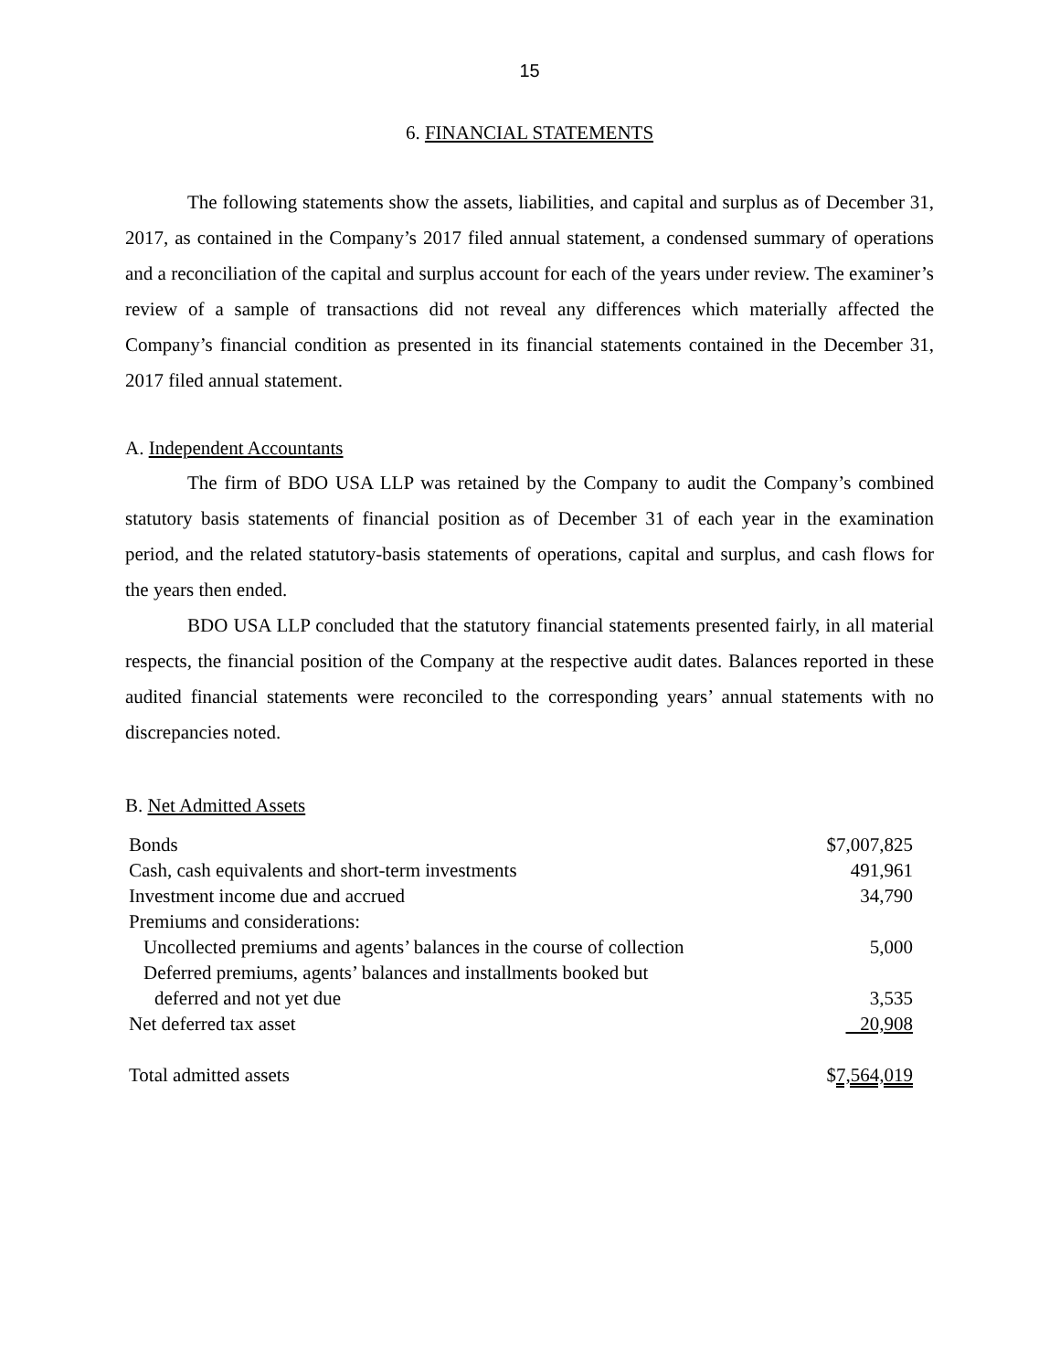15
6. FINANCIAL STATEMENTS
The following statements show the assets, liabilities, and capital and surplus as of December 31, 2017, as contained in the Company’s 2017 filed annual statement, a condensed summary of operations and a reconciliation of the capital and surplus account for each of the years under review. The examiner’s review of a sample of transactions did not reveal any differences which materially affected the Company’s financial condition as presented in its financial statements contained in the December 31, 2017 filed annual statement.
A. Independent Accountants
The firm of BDO USA LLP was retained by the Company to audit the Company’s combined statutory basis statements of financial position as of December 31 of each year in the examination period, and the related statutory-basis statements of operations, capital and surplus, and cash flows for the years then ended.
BDO USA LLP concluded that the statutory financial statements presented fairly, in all material respects, the financial position of the Company at the respective audit dates. Balances reported in these audited financial statements were reconciled to the corresponding years’ annual statements with no discrepancies noted.
B. Net Admitted Assets
| Bonds | $7,007,825 |
| Cash, cash equivalents and short-term investments | 491,961 |
| Investment income due and accrued | 34,790 |
| Premiums and considerations: | |
| Uncollected premiums and agents’ balances in the course of collection | 5,000 |
| Deferred premiums, agents’ balances and installments booked but | |
| deferred and not yet due | 3,535 |
| Net deferred tax asset | 20,908 |
| Total admitted assets | $ 7,564,019 |